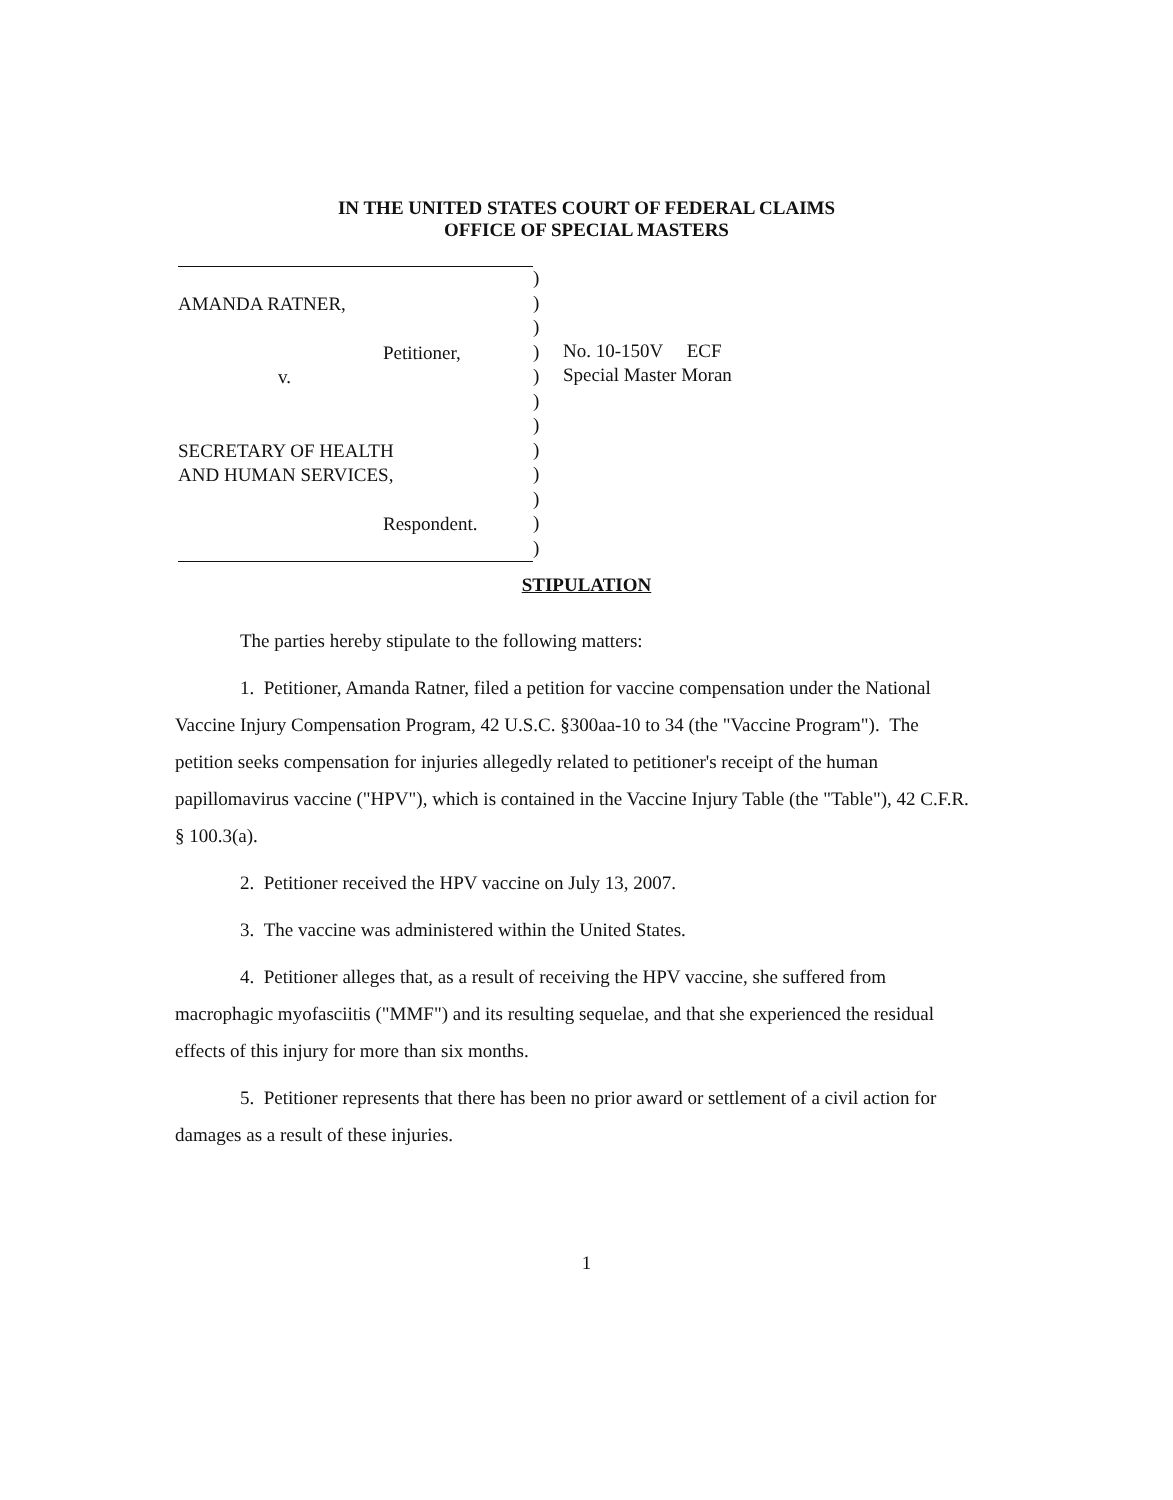IN THE UNITED STATES COURT OF FEDERAL CLAIMS
OFFICE OF SPECIAL MASTERS
AMANDA RATNER,
Petitioner,
v.
SECRETARY OF HEALTH
AND HUMAN SERVICES,
Respondent.
)
)
)
)
)
)
)
)
)
)
)
)
No. 10-150V ECF
Special Master Moran
STIPULATION
The parties hereby stipulate to the following matters:
1. Petitioner, Amanda Ratner, filed a petition for vaccine compensation under the National Vaccine Injury Compensation Program, 42 U.S.C. §300aa-10 to 34 (the "Vaccine Program"). The petition seeks compensation for injuries allegedly related to petitioner's receipt of the human papillomavirus vaccine ("HPV"), which is contained in the Vaccine Injury Table (the "Table"), 42 C.F.R. § 100.3(a).
2. Petitioner received the HPV vaccine on July 13, 2007.
3. The vaccine was administered within the United States.
4. Petitioner alleges that, as a result of receiving the HPV vaccine, she suffered from macrophagic myofasciitis ("MMF") and its resulting sequelae, and that she experienced the residual effects of this injury for more than six months.
5. Petitioner represents that there has been no prior award or settlement of a civil action for damages as a result of these injuries.
1